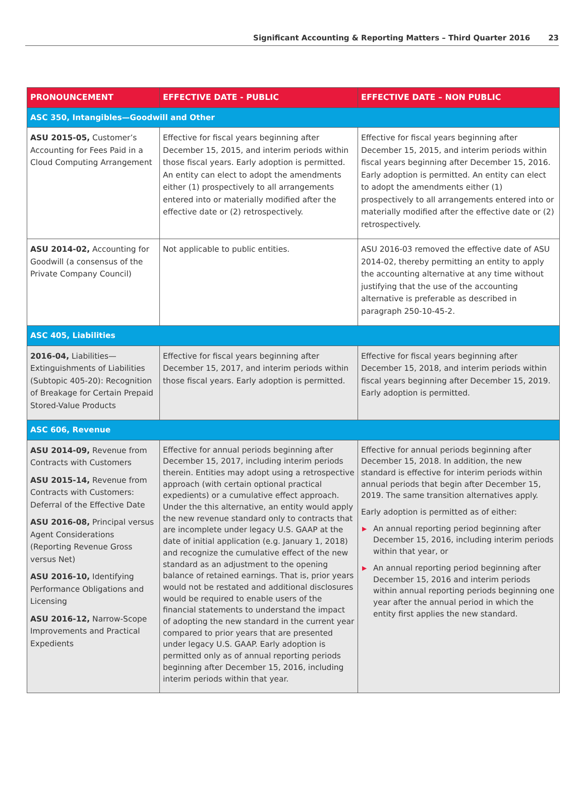Significant Accounting & Reporting Matters – Third Quarter 2016 23
| PRONOUNCEMENT | EFFECTIVE DATE - PUBLIC | EFFECTIVE DATE – NON PUBLIC |
| --- | --- | --- |
| ASC 350, Intangibles—Goodwill and Other | | |
| ASU 2015-05, Customer’s Accounting for Fees Paid in a Cloud Computing Arrangement | Effective for fiscal years beginning after December 15, 2015, and interim periods within those fiscal years. Early adoption is permitted. An entity can elect to adopt the amendments either (1) prospectively to all arrangements entered into or materially modified after the effective date or (2) retrospectively. | Effective for fiscal years beginning after December 15, 2015, and interim periods within fiscal years beginning after December 15, 2016. Early adoption is permitted. An entity can elect to adopt the amendments either (1) prospectively to all arrangements entered into or materially modified after the effective date or (2) retrospectively. |
| ASU 2014-02, Accounting for Goodwill (a consensus of the Private Company Council) | Not applicable to public entities. | ASU 2016-03 removed the effective date of ASU 2014-02, thereby permitting an entity to apply the accounting alternative at any time without justifying that the use of the accounting alternative is preferable as described in paragraph 250-10-45-2. |
| ASC 405, Liabilities | | |
| 2016-04, Liabilities—Extinguishments of Liabilities (Subtopic 405-20): Recognition of Breakage for Certain Prepaid Stored-Value Products | Effective for fiscal years beginning after December 15, 2017, and interim periods within those fiscal years. Early adoption is permitted. | Effective for fiscal years beginning after December 15, 2018, and interim periods within fiscal years beginning after December 15, 2019. Early adoption is permitted. |
| ASC 606, Revenue | | |
| ASU 2014-09, Revenue from Contracts with Customers ASU 2015-14, Revenue from Contracts with Customers: Deferral of the Effective Date ASU 2016-08, Principal versus Agent Considerations (Reporting Revenue Gross versus Net) ASU 2016-10, Identifying Performance Obligations and Licensing ASU 2016-12, Narrow-Scope Improvements and Practical Expedients | Effective for annual periods beginning after December 15, 2017, including interim periods therein. Entities may adopt using a retrospective approach (with certain optional practical expedients) or a cumulative effect approach. Under the this alternative, an entity would apply the new revenue standard only to contracts that are incomplete under legacy U.S. GAAP at the date of initial application (e.g. January 1, 2018) and recognize the cumulative effect of the new standard as an adjustment to the opening balance of retained earnings. That is, prior years would not be restated and additional disclosures would be required to enable users of the financial statements to understand the impact of adopting the new standard in the current year compared to prior years that are presented under legacy U.S. GAAP. Early adoption is permitted only as of annual reporting periods beginning after December 15, 2016, including interim periods within that year. | Effective for annual periods beginning after December 15, 2018. In addition, the new standard is effective for interim periods within annual periods that begin after December 15, 2019. The same transition alternatives apply. Early adoption is permitted as of either: ▶ An annual reporting period beginning after December 15, 2016, including interim periods within that year, or ▶ An annual reporting period beginning after December 15, 2016 and interim periods within annual reporting periods beginning one year after the annual period in which the entity first applies the new standard. |